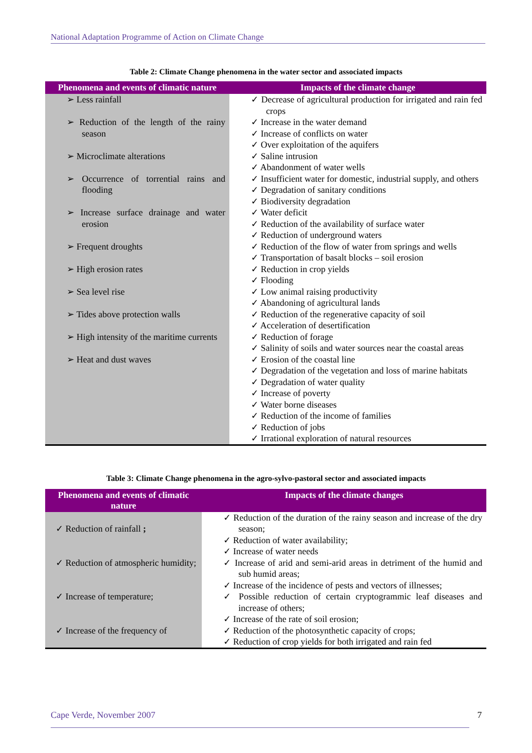National Adaptation Programme of Action on Climate Change
Table 2: Climate Change phenomena in the water sector and associated impacts
| Phenomena and events of climatic nature | Impacts of the climate change |
| --- | --- |
| ➢ Less rainfall ➢ Reduction of the length of the rainy season ➢ Microclimate alterations ➢ Occurrence of torrential rains and flooding ➢ Increase surface drainage and water erosion ➢ Frequent droughts ➢ High erosion rates ➢ Sea level rise ➢ Tides above protection walls ➢ High intensity of the maritime currents ➢ Heat and dust waves | ✓ Decrease of agricultural production for irrigated and rain fed crops ✓ Increase in the water demand ✓ Increase of conflicts on water ✓ Over exploitation of the aquifers ✓ Saline intrusion ✓ Abandonment of water wells ✓ Insufficient water for domestic, industrial supply, and others ✓ Degradation of sanitary conditions ✓ Biodiversity degradation ✓ Water deficit ✓ Reduction of the availability of surface water ✓ Reduction of underground waters ✓ Reduction of the flow of water from springs and wells ✓ Transportation of basalt blocks – soil erosion ✓ Reduction in crop yields ✓ Flooding ✓ Low animal raising productivity ✓ Abandoning of agricultural lands ✓ Reduction of the regenerative capacity of soil ✓ Acceleration of desertification ✓ Reduction of forage ✓ Salinity of soils and water sources near the coastal areas ✓ Erosion of the coastal line ✓ Degradation of the vegetation and loss of marine habitats ✓ Degradation of water quality ✓ Increase of poverty ✓ Water borne diseases ✓ Reduction of the income of families ✓ Reduction of jobs ✓ Irrational exploration of natural resources |
Table 3: Climate Change phenomena in the agro-sylvo-pastoral sector and associated impacts
| Phenomena and events of climatic nature | Impacts of the climate changes |
| --- | --- |
| ✓ Reduction of rainfall ; ✓ Reduction of atmospheric humidity; ✓ Increase of temperature; ✓ Increase of the frequency of | ✓ Reduction of the duration of the rainy season and increase of the dry season; ✓ Reduction of water availability; ✓ Increase of water needs ✓ Increase of arid and semi-arid areas in detriment of the humid and sub humid areas; ✓ Increase of the incidence of pests and vectors of illnesses; ✓ Possible reduction of certain cryptogrammic leaf diseases and increase of others; ✓ Increase of the rate of soil erosion; ✓ Reduction of the photosynthetic capacity of crops; ✓ Reduction of crop yields for both irrigated and rain fed |
Cape Verde, November 2007 7